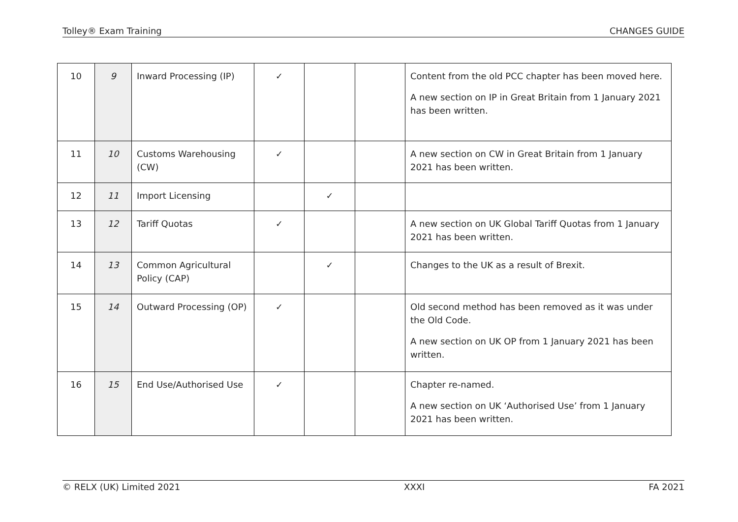Tolley® Exam Training CHANGES GUIDE
| 10 | 9 | Inward Processing (IP) | ✓ | | | Content from the old PCC chapter has been moved here. A new section on IP in Great Britain from 1 January 2021 has been written. |
| 11 | 10 | Customs Warehousing (CW) | ✓ | | | A new section on CW in Great Britain from 1 January 2021 has been written. |
| 12 | 11 | Import Licensing | | ✓ | | |
| 13 | 12 | Tariff Quotas | ✓ | | | A new section on UK Global Tariff Quotas from 1 January 2021 has been written. |
| 14 | 13 | Common Agricultural Policy (CAP) | | ✓ | | Changes to the UK as a result of Brexit. |
| 15 | 14 | Outward Processing (OP) | ✓ | | | Old second method has been removed as it was under the Old Code. A new section on UK OP from 1 January 2021 has been written. |
| 16 | 15 | End Use/Authorised Use | ✓ | | | Chapter re-named. A new section on UK ‘Authorised Use’ from 1 January 2021 has been written. |
© RELX (UK) Limited 2021 XXXI FA 2021